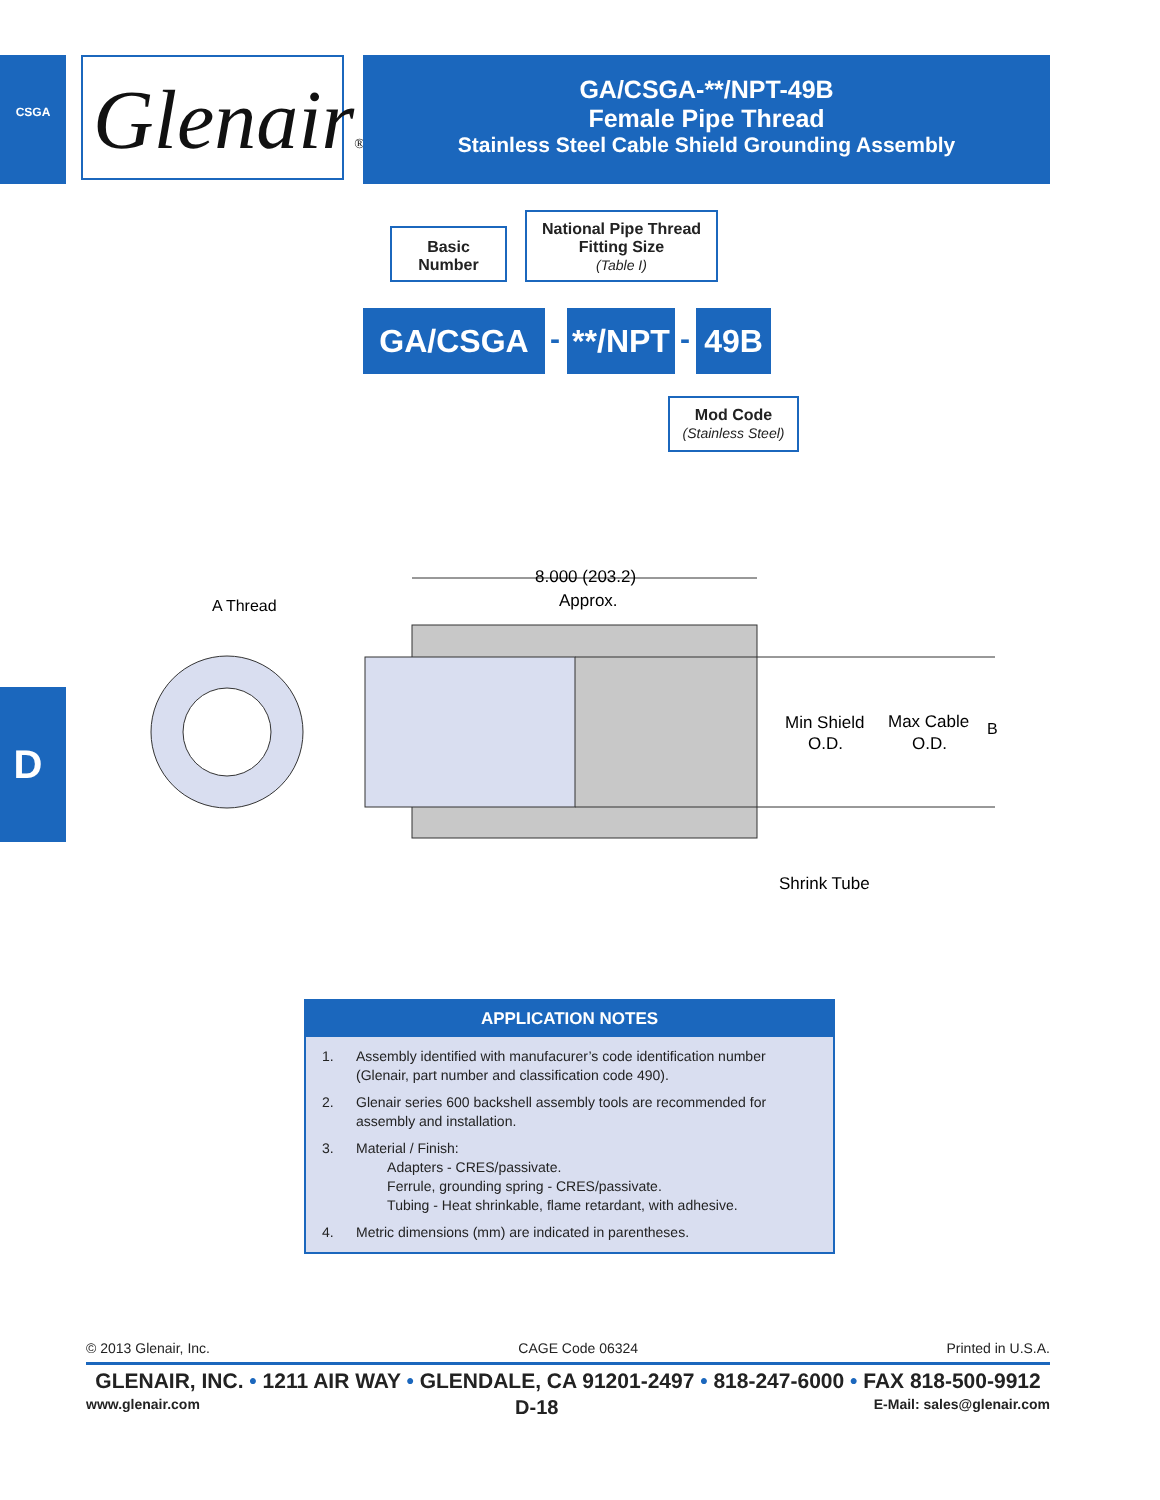CSGA
D
Glenair®
GA/CSGA-**/NPT-49B
Female Pipe Thread
Stainless Steel Cable Shield Grounding Assembly
Basic
Number
National Pipe Thread
Fitting Size
(Table I)
GA/CSGA -
**/NPT
- 49B
Mod Code
(Stainless Steel)
A Thread
8.000 (203.2)
Approx.
Min Shield
O.D.
Max Cable
O.D.
B
Shrink Tube
APPLICATION NOTES
1. Assembly identified with manufacurer’s code identification number (Glenair, part number and classification code 490).
2. Glenair series 600 backshell assembly tools are recommended for assembly and installation.
3. Material / Finish:
Adapters - CRES/passivate.
Ferrule, grounding spring - CRES/passivate.
Tubing - Heat shrinkable, flame retardant, with adhesive.
4. Metric dimensions (mm) are indicated in parentheses.
© 2013 Glenair, Inc. CAGE Code 06324 Printed in U.S.A.
GLENAIR, INC. • 1211 AIR WAY • GLENDALE, CA 91201-2497 • 818-247-6000 • FAX 818-500-9912
www.glenair.com D-18 E-Mail: sales@glenair.com